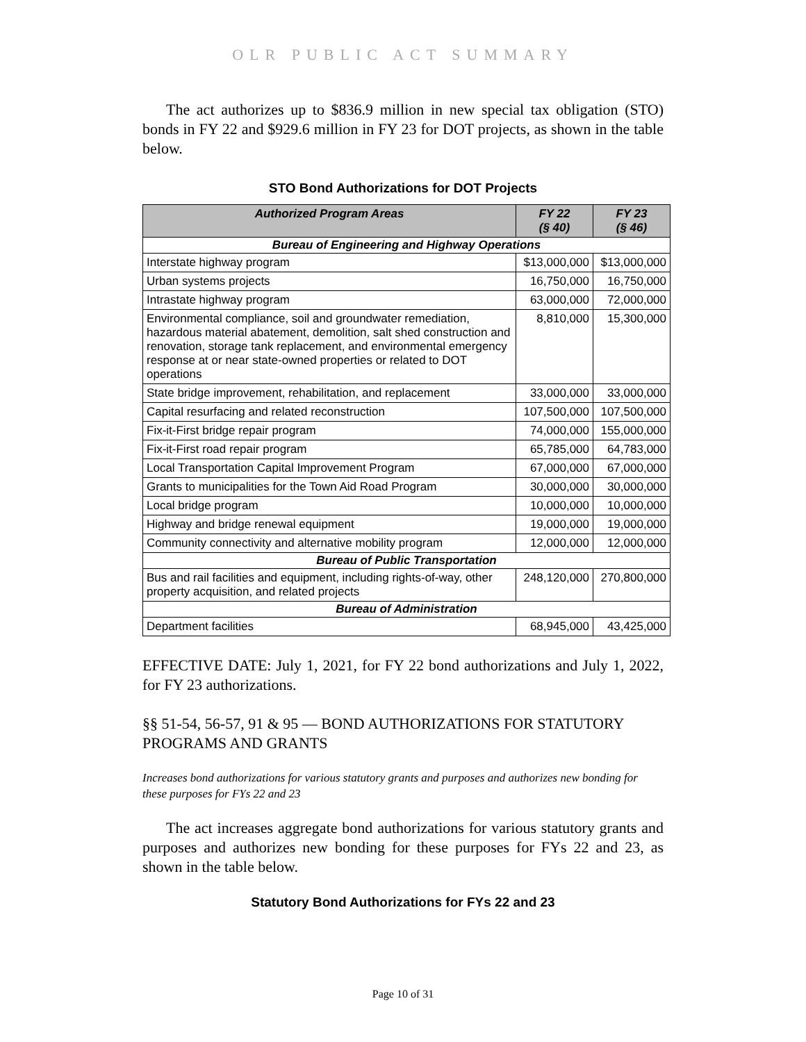OLR PUBLIC ACT SUMMARY
The act authorizes up to $836.9 million in new special tax obligation (STO) bonds in FY 22 and $929.6 million in FY 23 for DOT projects, as shown in the table below.
STO Bond Authorizations for DOT Projects
| Authorized Program Areas | FY 22 (§ 40) | FY 23 (§ 46) |
| --- | --- | --- |
| Bureau of Engineering and Highway Operations | | |
| Interstate highway program | $13,000,000 | $13,000,000 |
| Urban systems projects | 16,750,000 | 16,750,000 |
| Intrastate highway program | 63,000,000 | 72,000,000 |
| Environmental compliance, soil and groundwater remediation, hazardous material abatement, demolition, salt shed construction and renovation, storage tank replacement, and environmental emergency response at or near state-owned properties or related to DOT operations | 8,810,000 | 15,300,000 |
| State bridge improvement, rehabilitation, and replacement | 33,000,000 | 33,000,000 |
| Capital resurfacing and related reconstruction | 107,500,000 | 107,500,000 |
| Fix-it-First bridge repair program | 74,000,000 | 155,000,000 |
| Fix-it-First road repair program | 65,785,000 | 64,783,000 |
| Local Transportation Capital Improvement Program | 67,000,000 | 67,000,000 |
| Grants to municipalities for the Town Aid Road Program | 30,000,000 | 30,000,000 |
| Local bridge program | 10,000,000 | 10,000,000 |
| Highway and bridge renewal equipment | 19,000,000 | 19,000,000 |
| Community connectivity and alternative mobility program | 12,000,000 | 12,000,000 |
| Bureau of Public Transportation | | |
| Bus and rail facilities and equipment, including rights-of-way, other property acquisition, and related projects | 248,120,000 | 270,800,000 |
| Bureau of Administration | | |
| Department facilities | 68,945,000 | 43,425,000 |
EFFECTIVE DATE: July 1, 2021, for FY 22 bond authorizations and July 1, 2022, for FY 23 authorizations.
§§ 51-54, 56-57, 91 & 95 — BOND AUTHORIZATIONS FOR STATUTORY PROGRAMS AND GRANTS
Increases bond authorizations for various statutory grants and purposes and authorizes new bonding for these purposes for FYs 22 and 23
The act increases aggregate bond authorizations for various statutory grants and purposes and authorizes new bonding for these purposes for FYs 22 and 23, as shown in the table below.
Statutory Bond Authorizations for FYs 22 and 23
Page 10 of 31